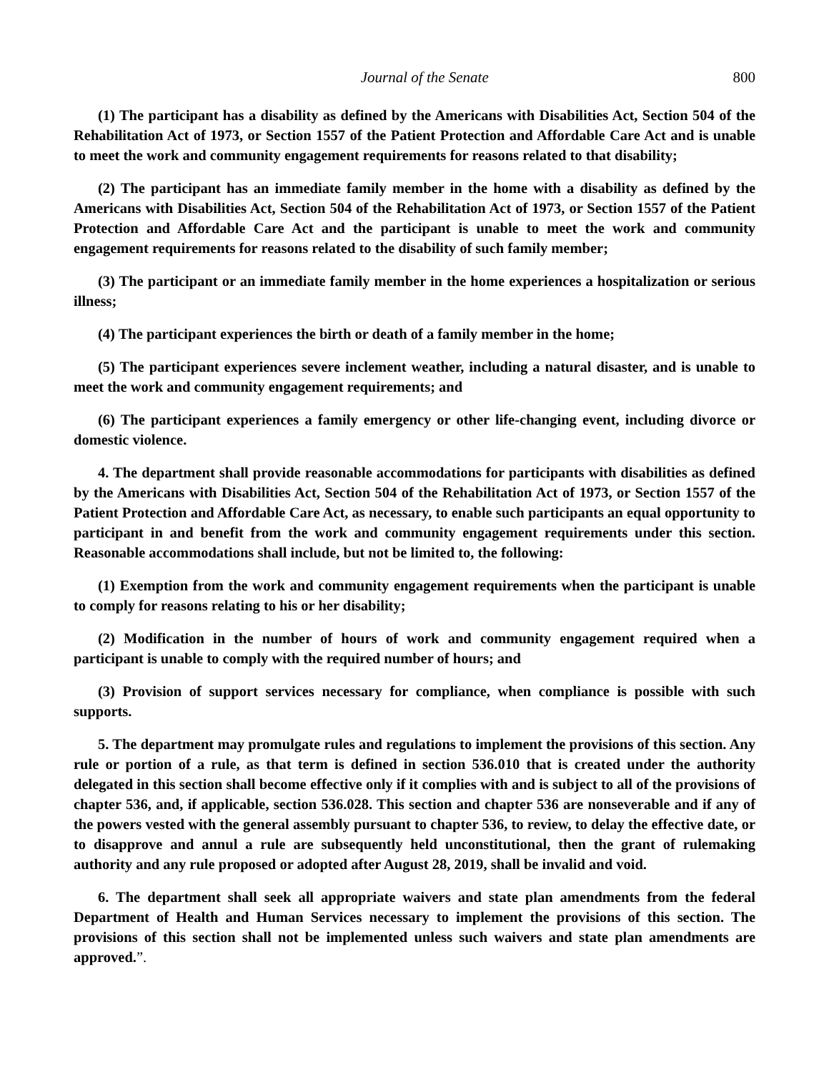Journal of the Senate 800
(1) The participant has a disability as defined by the Americans with Disabilities Act, Section 504 of the Rehabilitation Act of 1973, or Section 1557 of the Patient Protection and Affordable Care Act and is unable to meet the work and community engagement requirements for reasons related to that disability;
(2) The participant has an immediate family member in the home with a disability as defined by the Americans with Disabilities Act, Section 504 of the Rehabilitation Act of 1973, or Section 1557 of the Patient Protection and Affordable Care Act and the participant is unable to meet the work and community engagement requirements for reasons related to the disability of such family member;
(3) The participant or an immediate family member in the home experiences a hospitalization or serious illness;
(4) The participant experiences the birth or death of a family member in the home;
(5) The participant experiences severe inclement weather, including a natural disaster, and is unable to meet the work and community engagement requirements; and
(6) The participant experiences a family emergency or other life-changing event, including divorce or domestic violence.
4. The department shall provide reasonable accommodations for participants with disabilities as defined by the Americans with Disabilities Act, Section 504 of the Rehabilitation Act of 1973, or Section 1557 of the Patient Protection and Affordable Care Act, as necessary, to enable such participants an equal opportunity to participant in and benefit from the work and community engagement requirements under this section. Reasonable accommodations shall include, but not be limited to, the following:
(1) Exemption from the work and community engagement requirements when the participant is unable to comply for reasons relating to his or her disability;
(2) Modification in the number of hours of work and community engagement required when a participant is unable to comply with the required number of hours; and
(3) Provision of support services necessary for compliance, when compliance is possible with such supports.
5. The department may promulgate rules and regulations to implement the provisions of this section. Any rule or portion of a rule, as that term is defined in section 536.010 that is created under the authority delegated in this section shall become effective only if it complies with and is subject to all of the provisions of chapter 536, and, if applicable, section 536.028. This section and chapter 536 are nonseverable and if any of the powers vested with the general assembly pursuant to chapter 536, to review, to delay the effective date, or to disapprove and annul a rule are subsequently held unconstitutional, then the grant of rulemaking authority and any rule proposed or adopted after August 28, 2019, shall be invalid and void.
6. The department shall seek all appropriate waivers and state plan amendments from the federal Department of Health and Human Services necessary to implement the provisions of this section. The provisions of this section shall not be implemented unless such waivers and state plan amendments are approved.”.